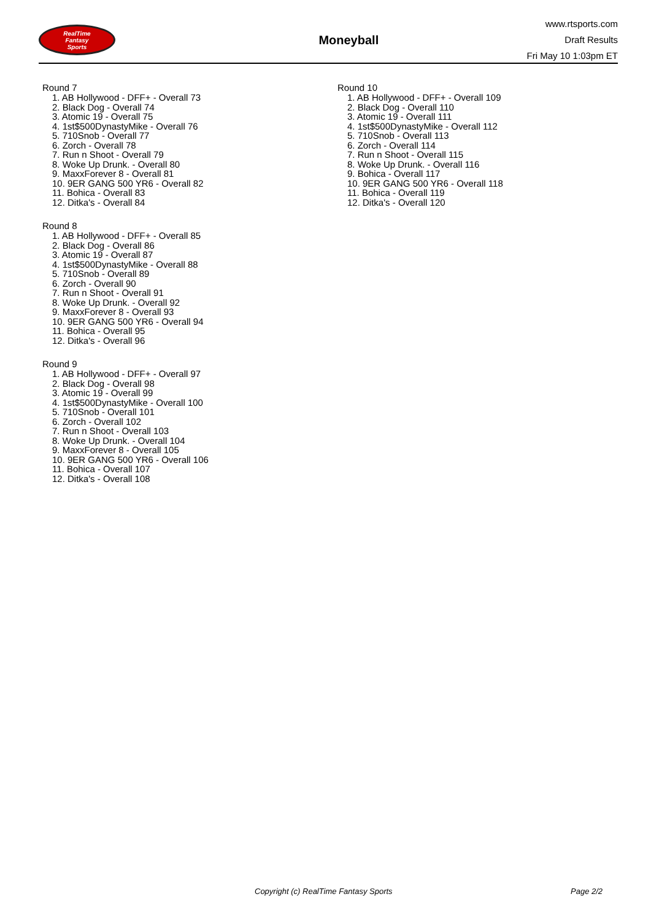RealTime
Fantasy
Sports
Moneyball
www.rtsports.com
Draft Results
Fri May 10 1:03pm ET
Round 7
1. AB Hollywood - DFF+ - Overall 73
2. Black Dog - Overall 74
3. Atomic 19 - Overall 75
4. 1st$500DynastyMike - Overall 76
5. 710Snob - Overall 77
6. Zorch - Overall 78
7. Run n Shoot - Overall 79
8. Woke Up Drunk. - Overall 80
9. MaxxForever 8 - Overall 81
10. 9ER GANG 500 YR6 - Overall 82
11. Bohica - Overall 83
12. Ditka's - Overall 84
Round 8
1. AB Hollywood - DFF+ - Overall 85
2. Black Dog - Overall 86
3. Atomic 19 - Overall 87
4. 1st$500DynastyMike - Overall 88
5. 710Snob - Overall 89
6. Zorch - Overall 90
7. Run n Shoot - Overall 91
8. Woke Up Drunk. - Overall 92
9. MaxxForever 8 - Overall 93
10. 9ER GANG 500 YR6 - Overall 94
11. Bohica - Overall 95
12. Ditka's - Overall 96
Round 9
1. AB Hollywood - DFF+ - Overall 97
2. Black Dog - Overall 98
3. Atomic 19 - Overall 99
4. 1st$500DynastyMike - Overall 100
5. 710Snob - Overall 101
6. Zorch - Overall 102
7. Run n Shoot - Overall 103
8. Woke Up Drunk. - Overall 104
9. MaxxForever 8 - Overall 105
10. 9ER GANG 500 YR6 - Overall 106
11. Bohica - Overall 107
12. Ditka's - Overall 108
Round 10
1. AB Hollywood - DFF+ - Overall 109
2. Black Dog - Overall 110
3. Atomic 19 - Overall 111
4. 1st$500DynastyMike - Overall 112
5. 710Snob - Overall 113
6. Zorch - Overall 114
7. Run n Shoot - Overall 115
8. Woke Up Drunk. - Overall 116
9. Bohica - Overall 117
10. 9ER GANG 500 YR6 - Overall 118
11. Bohica - Overall 119
12. Ditka's - Overall 120
Copyright (c) RealTime Fantasy Sports
Page 2/2